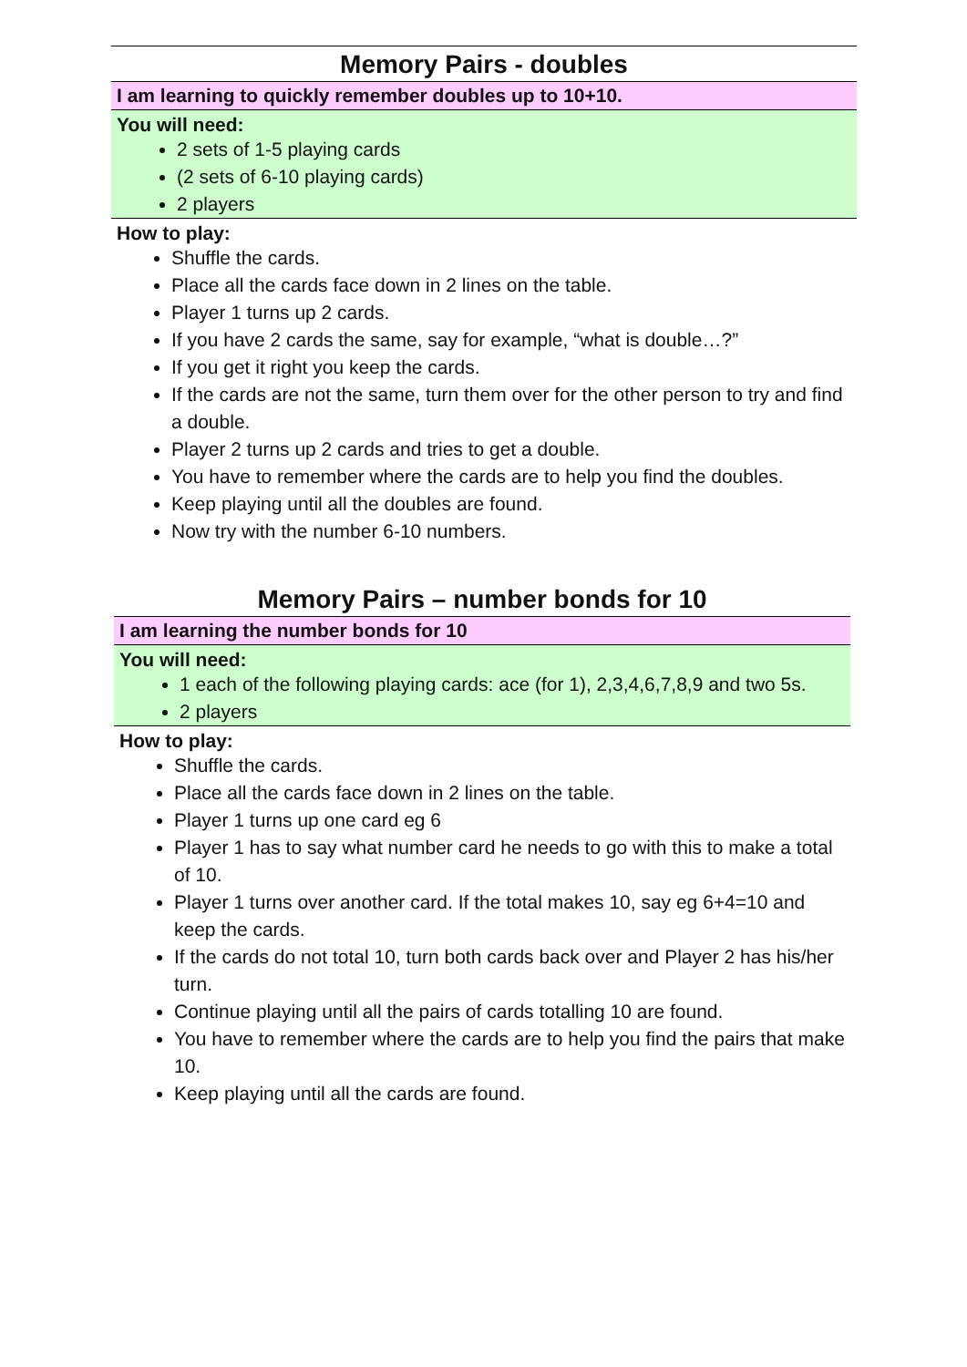Memory Pairs - doubles
I am learning to quickly remember doubles up to 10+10.
You will need:
2 sets of 1-5 playing cards
(2 sets of 6-10 playing cards)
2 players
How to play:
Shuffle the cards.
Place all the cards face down in 2 lines on the table.
Player 1 turns up 2 cards.
If you have 2 cards the same, say for example, “what is double…?”
If you get it right you keep the cards.
If the cards are not the same, turn them over for the other person to try and find a double.
Player 2 turns up 2 cards and tries to get a double.
You have to remember where the cards are to help you find the doubles.
Keep playing until all the doubles are found.
Now try with the number 6-10 numbers.
Memory Pairs – number bonds for 10
I am learning the number bonds for 10
You will need:
1 each of the following playing cards: ace (for 1), 2,3,4,6,7,8,9 and two 5s.
2 players
How to play:
Shuffle the cards.
Place all the cards face down in 2 lines on the table.
Player 1 turns up one card eg 6
Player 1 has to say what number card he needs to go with this to make a total of 10.
Player 1 turns over another card. If the total makes 10, say eg 6+4=10 and keep the cards.
If the cards do not total 10, turn both cards back over and Player 2 has his/her turn.
Continue playing until all the pairs of cards totalling 10 are found.
You have to remember where the cards are to help you find the pairs that make 10.
Keep playing until all the cards are found.